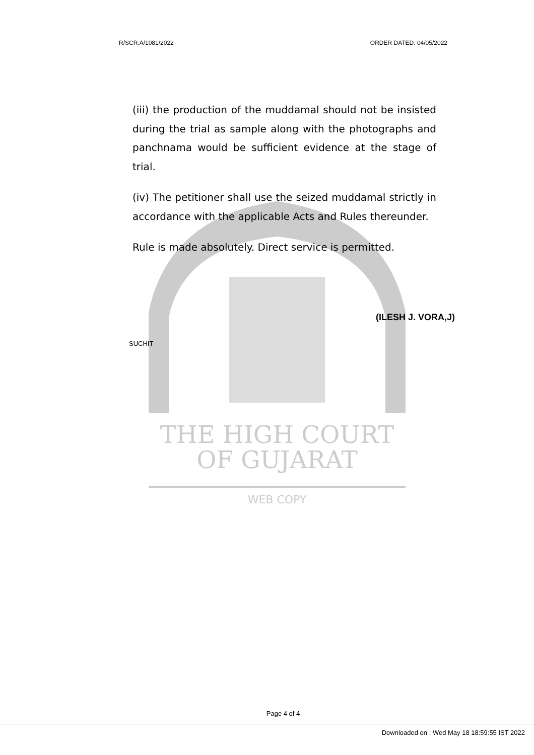THE HIGH COURT
OF GUJARAT
WEB COPY
R/SCR.A/1081/2022 ORDER DATED: 04/05/2022
(iii) the production of the muddamal should not be insisted during the trial as sample along with the photographs and panchnama would be sufficient evidence at the stage of trial.
(iv) The petitioner shall use the seized muddamal strictly in accordance with the applicable Acts and Rules thereunder.
Rule is made absolutely. Direct service is permitted.
(ILESH J. VORA,J)
SUCHIT
Page 4 of 4
Downloaded on : Wed May 18 18:59:55 IST 2022